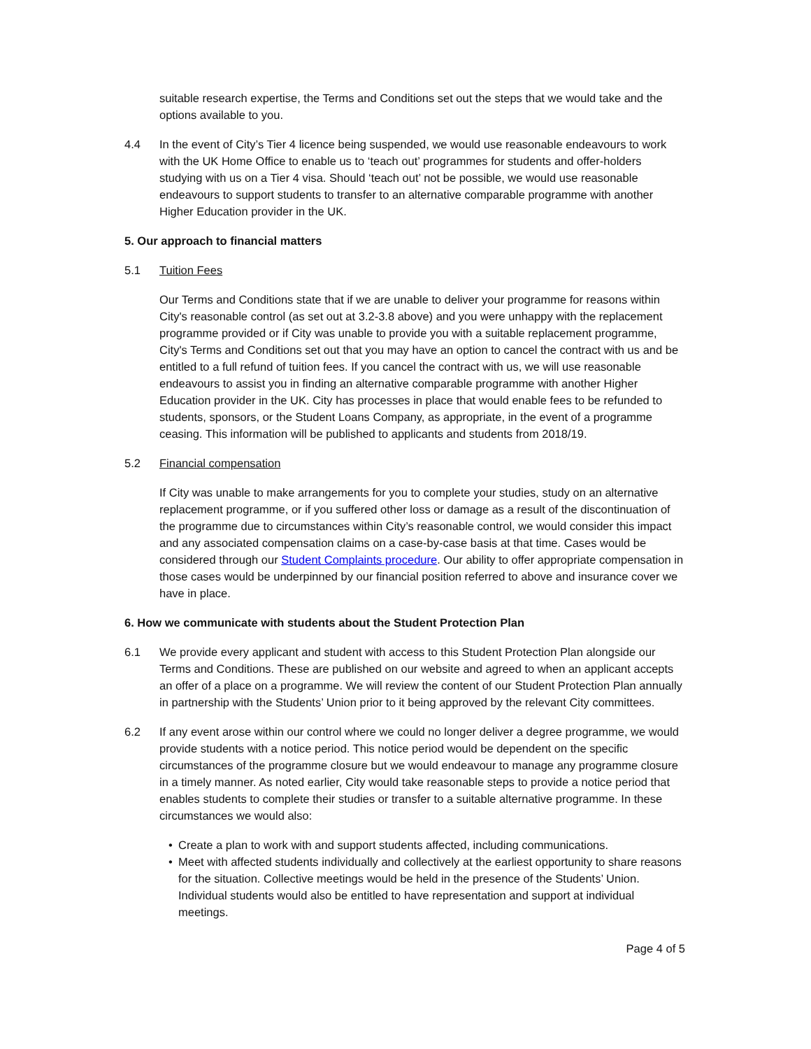suitable research expertise, the Terms and Conditions set out the steps that we would take and the options available to you.
4.4 In the event of City’s Tier 4 licence being suspended, we would use reasonable endeavours to work with the UK Home Office to enable us to ‘teach out’ programmes for students and offer-holders studying with us on a Tier 4 visa. Should ‘teach out’ not be possible, we would use reasonable endeavours to support students to transfer to an alternative comparable programme with another Higher Education provider in the UK.
5. Our approach to financial matters
5.1 Tuition Fees
Our Terms and Conditions state that if we are unable to deliver your programme for reasons within City's reasonable control (as set out at 3.2-3.8 above) and you were unhappy with the replacement programme provided or if City was unable to provide you with a suitable replacement programme, City's Terms and Conditions set out that you may have an option to cancel the contract with us and be entitled to a full refund of tuition fees. If you cancel the contract with us, we will use reasonable endeavours to assist you in finding an alternative comparable programme with another Higher Education provider in the UK. City has processes in place that would enable fees to be refunded to students, sponsors, or the Student Loans Company, as appropriate, in the event of a programme ceasing. This information will be published to applicants and students from 2018/19.
5.2 Financial compensation
If City was unable to make arrangements for you to complete your studies, study on an alternative replacement programme, or if you suffered other loss or damage as a result of the discontinuation of the programme due to circumstances within City’s reasonable control, we would consider this impact and any associated compensation claims on a case-by-case basis at that time. Cases would be considered through our Student Complaints procedure. Our ability to offer appropriate compensation in those cases would be underpinned by our financial position referred to above and insurance cover we have in place.
6. How we communicate with students about the Student Protection Plan
6.1 We provide every applicant and student with access to this Student Protection Plan alongside our Terms and Conditions. These are published on our website and agreed to when an applicant accepts an offer of a place on a programme. We will review the content of our Student Protection Plan annually in partnership with the Students’ Union prior to it being approved by the relevant City committees.
6.2 If any event arose within our control where we could no longer deliver a degree programme, we would provide students with a notice period. This notice period would be dependent on the specific circumstances of the programme closure but we would endeavour to manage any programme closure in a timely manner. As noted earlier, City would take reasonable steps to provide a notice period that enables students to complete their studies or transfer to a suitable alternative programme. In these circumstances we would also:
• Create a plan to work with and support students affected, including communications.
• Meet with affected students individually and collectively at the earliest opportunity to share reasons for the situation. Collective meetings would be held in the presence of the Students’ Union. Individual students would also be entitled to have representation and support at individual meetings.
Page 4 of 5